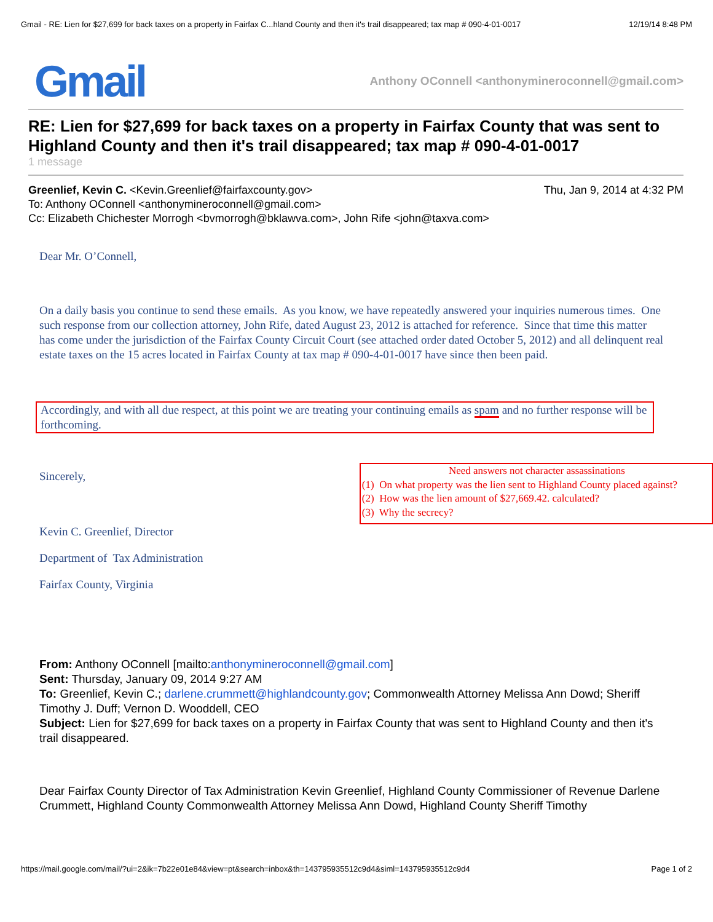Gmail - RE: Lien for $27,699 for back taxes on a property in Fairfax C...hland County and then it's trail disappeared; tax map # 090-4-01-0017 12/19/14 8:48 PM
Gmail Anthony OConnell <anthonymineroconnell@gmail.com>
RE: Lien for $27,699 for back taxes on a property in Fairfax County that was sent to Highland County and then it's trail disappeared; tax map # 090-4-01-0017
1 message
Greenlief, Kevin C. <Kevin.Greenlief@fairfaxcounty.gov> Thu, Jan 9, 2014 at 4:32 PM
To: Anthony OConnell <anthonymineroconnell@gmail.com>
Cc: Elizabeth Chichester Morrogh <bvmorrogh@bklawva.com>, John Rife <john@taxva.com>
Dear Mr. O’Connell,
On a daily basis you continue to send these emails. As you know, we have repeatedly answered your inquiries numerous times. One such response from our collection attorney, John Rife, dated August 23, 2012 is attached for reference. Since that time this matter has come under the jurisdiction of the Fairfax County Circuit Court (see attached order dated October 5, 2012) and all delinquent real estate taxes on the 15 acres located in Fairfax County at tax map # 090-4-01-0017 have since then been paid.
Accordingly, and with all due respect, at this point we are treating your continuing emails as spam and no further response will be forthcoming.
Sincerely,
Need answers not character assassinations
(1) On what property was the lien sent to Highland County placed against?
(2) How was the lien amount of $27,669.42. calculated?
(3) Why the secrecy?
Kevin C. Greenlief, Director
Department of Tax Administration
Fairfax County, Virginia
From: Anthony OConnell [mailto:anthonymineroconnell@gmail.com]
Sent: Thursday, January 09, 2014 9:27 AM
To: Greenlief, Kevin C.; darlene.crummett@highlandcounty.gov; Commonwealth Attorney Melissa Ann Dowd; Sheriff Timothy J. Duff; Vernon D. Wooddell, CEO
Subject: Lien for $27,699 for back taxes on a property in Fairfax County that was sent to Highland County and then it's trail disappeared.
Dear Fairfax County Director of Tax Administration Kevin Greenlief, Highland County Commissioner of Revenue Darlene Crummett, Highland County Commonwealth Attorney Melissa Ann Dowd, Highland County Sheriff Timothy
https://mail.google.com/mail/?ui=2&ik=7b22e01e84&view=pt&search=inbox&th=143795935512c9d4&siml=143795935512c9d4 Page 1 of 2